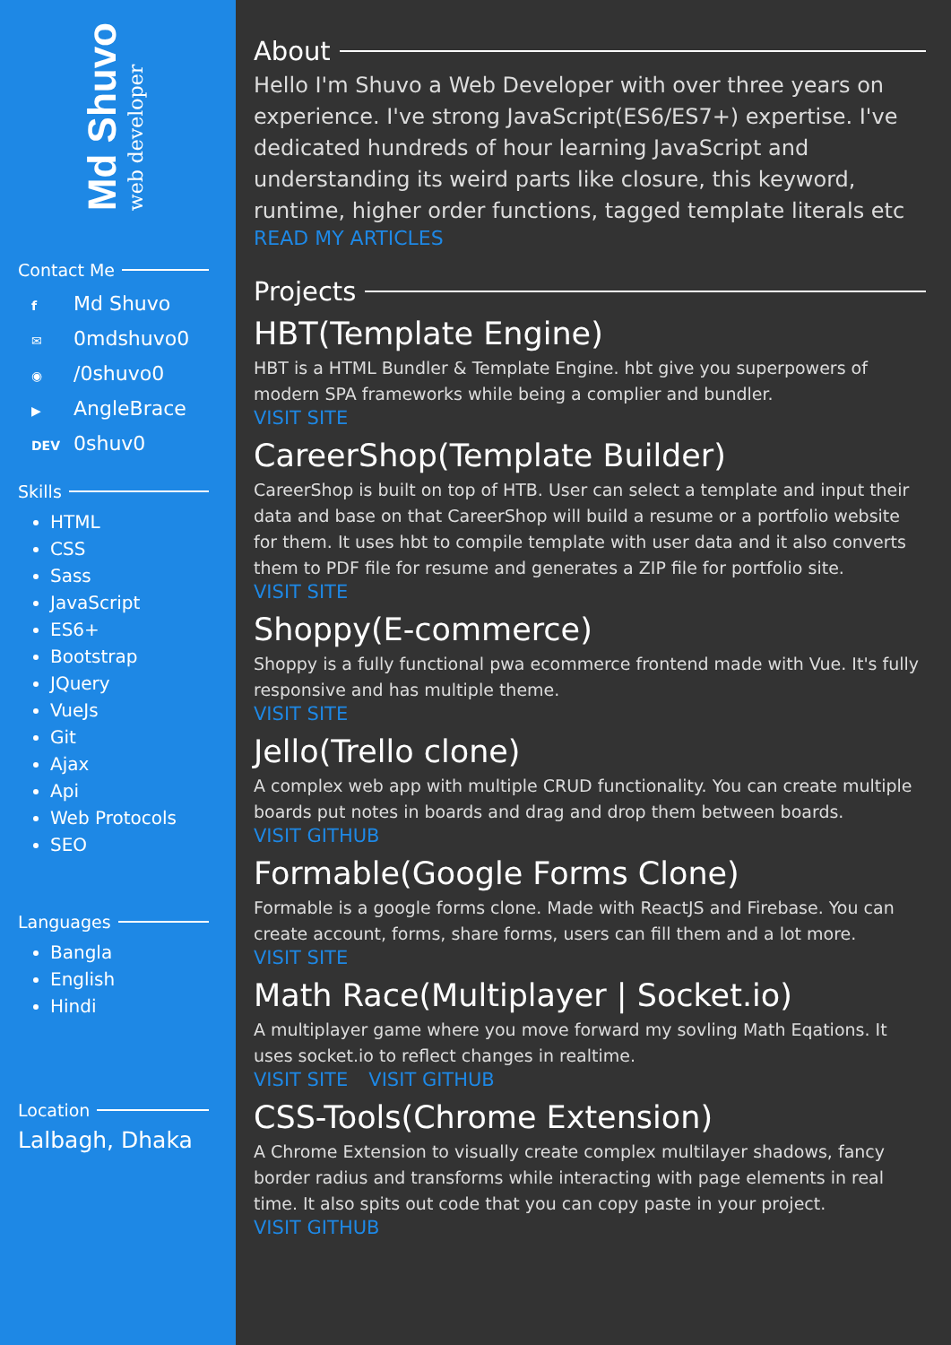Md Shuvo
web developer
Contact Me
f Md Shuvo
✉ 0mdshuvo0
◉ /0shuvo0
▶ AngleBrace
DEV 0shuv0
Skills
HTML
CSS
Sass
JavaScript
ES6+
Bootstrap
JQuery
VueJs
Git
Ajax
Api
Web Protocols
SEO
Languages
Bangla
English
Hindi
Location
Lalbagh, Dhaka
About
Hello I'm Shuvo a Web Developer with over three years on experience. I've strong JavaScript(ES6/ES7+) expertise. I've dedicated hundreds of hour learning JavaScript and understanding its weird parts like closure, this keyword, runtime, higher order functions, tagged template literals etc
READ MY ARTICLES
Projects
HBT(Template Engine)
HBT is a HTML Bundler & Template Engine. hbt give you superpowers of modern SPA frameworks while being a complier and bundler.
VISIT SITE
CareerShop(Template Builder)
CareerShop is built on top of HTB. User can select a template and input their data and base on that CareerShop will build a resume or a portfolio website for them. It uses hbt to compile template with user data and it also converts them to PDF file for resume and generates a ZIP file for portfolio site.
VISIT SITE
Shoppy(E-commerce)
Shoppy is a fully functional pwa ecommerce frontend made with Vue. It's fully responsive and has multiple theme.
VISIT SITE
Jello(Trello clone)
A complex web app with multiple CRUD functionality. You can create multiple boards put notes in boards and drag and drop them between boards.
VISIT GITHUB
Formable(Google Forms Clone)
Formable is a google forms clone. Made with ReactJS and Firebase. You can create account, forms, share forms, users can fill them and a lot more.
VISIT SITE
Math Race(Multiplayer | Socket.io)
A multiplayer game where you move forward my sovling Math Eqations. It uses socket.io to reflect changes in realtime.
VISIT SITE VISIT GITHUB
CSS-Tools(Chrome Extension)
A Chrome Extension to visually create complex multilayer shadows, fancy border radius and transforms while interacting with page elements in real time. It also spits out code that you can copy paste in your project.
VISIT GITHUB